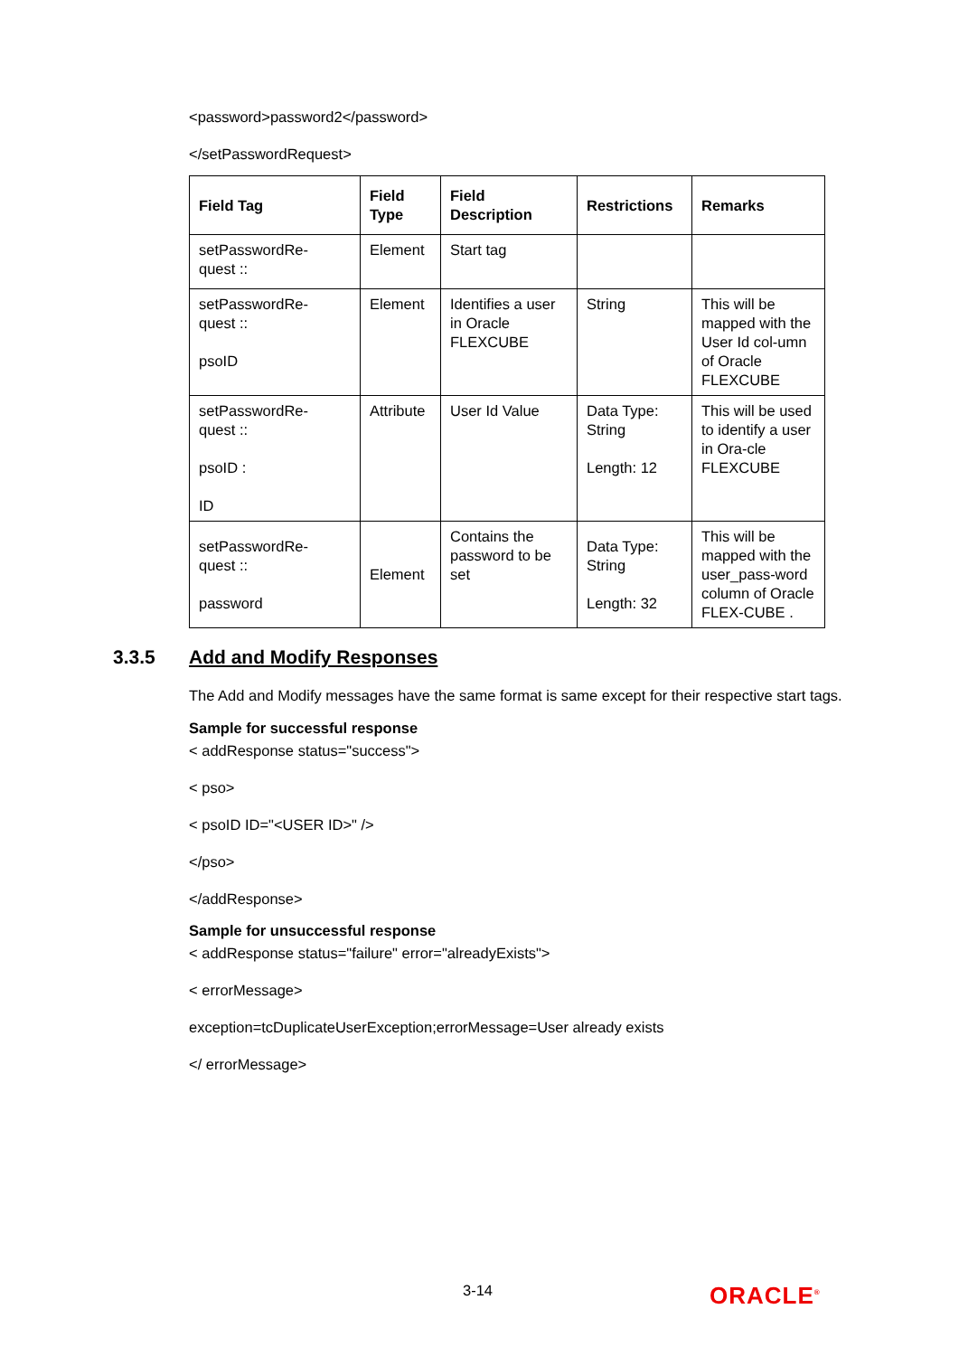<password>password2</password>
</setPasswordRequest>
| Field Tag | Field Type | Field Description | Restrictions | Remarks |
| --- | --- | --- | --- | --- |
| setPasswordRe- quest :: | Element | Start tag | | |
| setPasswordRe- quest :: psoID | Element | Identifies a user in Oracle FLEXCUBE | String | This will be mapped with the User Id col-umn of Oracle FLEXCUBE |
| setPasswordRe- quest :: psoID : ID | Attribute | User Id Value | Data Type: String Length: 12 | This will be used to identify a user in Ora-cle FLEXCUBE |
| setPasswordRe- quest :: password | Element | Contains the password to be set | Data Type: String Length: 32 | This will be mapped with the user_pass-word column of Oracle FLEX-CUBE . |
3.3.5 Add and Modify Responses
The Add and Modify messages have the same format is same except for their respective start tags.
Sample for successful response
< addResponse status="success">
< pso>
< psoID ID="<USER ID>" />
</pso>
</addResponse>
Sample for unsuccessful response
< addResponse status="failure" error="alreadyExists">
< errorMessage>
exception=tcDuplicateUserException;errorMessage=User already exists
</ errorMessage>
3-14 ORACLE<sup>®</sup>